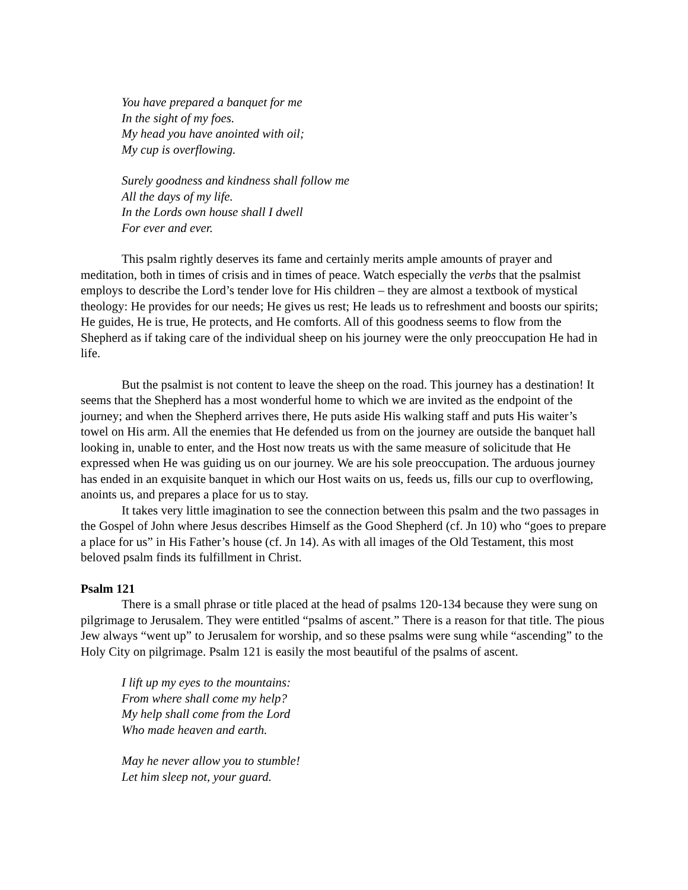You have prepared a banquet for me
In the sight of my foes.
My head you have anointed with oil;
My cup is overflowing.
Surely goodness and kindness shall follow me
All the days of my life.
In the Lords own house shall I dwell
For ever and ever.
This psalm rightly deserves its fame and certainly merits ample amounts of prayer and meditation, both in times of crisis and in times of peace. Watch especially the verbs that the psalmist employs to describe the Lord’s tender love for His children – they are almost a textbook of mystical theology: He provides for our needs; He gives us rest; He leads us to refreshment and boosts our spirits; He guides, He is true, He protects, and He comforts. All of this goodness seems to flow from the Shepherd as if taking care of the individual sheep on his journey were the only preoccupation He had in life.
But the psalmist is not content to leave the sheep on the road. This journey has a destination! It seems that the Shepherd has a most wonderful home to which we are invited as the endpoint of the journey; and when the Shepherd arrives there, He puts aside His walking staff and puts His waiter’s towel on His arm. All the enemies that He defended us from on the journey are outside the banquet hall looking in, unable to enter, and the Host now treats us with the same measure of solicitude that He expressed when He was guiding us on our journey. We are his sole preoccupation. The arduous journey has ended in an exquisite banquet in which our Host waits on us, feeds us, fills our cup to overflowing, anoints us, and prepares a place for us to stay.
It takes very little imagination to see the connection between this psalm and the two passages in the Gospel of John where Jesus describes Himself as the Good Shepherd (cf. Jn 10) who “goes to prepare a place for us” in His Father’s house (cf. Jn 14). As with all images of the Old Testament, this most beloved psalm finds its fulfillment in Christ.
Psalm 121
There is a small phrase or title placed at the head of psalms 120-134 because they were sung on pilgrimage to Jerusalem. They were entitled “psalms of ascent.” There is a reason for that title. The pious Jew always “went up” to Jerusalem for worship, and so these psalms were sung while “ascending” to the Holy City on pilgrimage. Psalm 121 is easily the most beautiful of the psalms of ascent.
I lift up my eyes to the mountains:
From where shall come my help?
My help shall come from the Lord
Who made heaven and earth.
May he never allow you to stumble!
Let him sleep not, your guard.